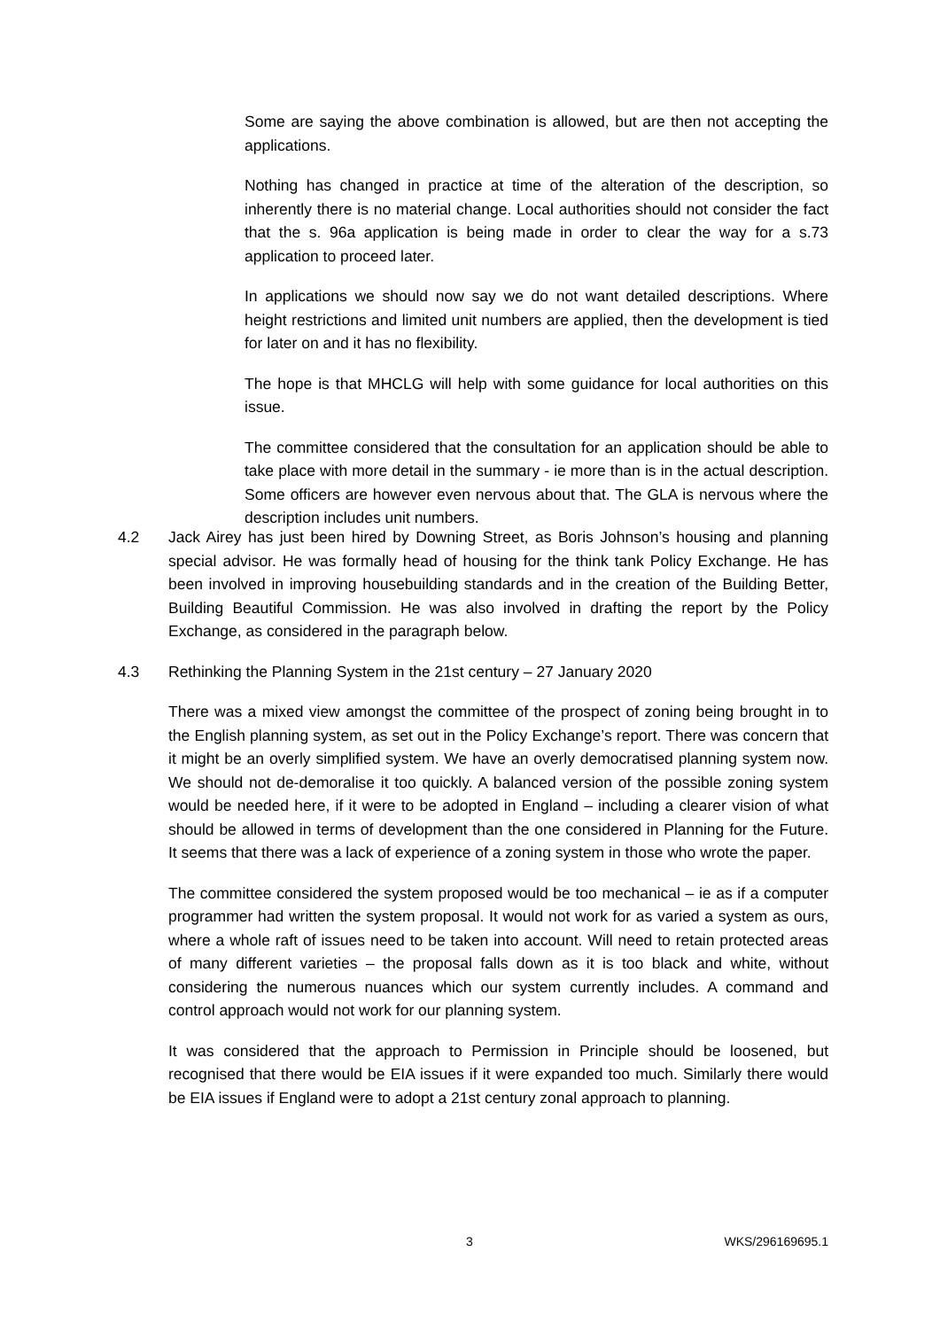Some are saying the above combination is allowed, but are then not accepting the applications.
Nothing has changed in practice at time of the alteration of the description, so inherently there is no material change. Local authorities should not consider the fact that the s. 96a application is being made in order to clear the way for a s.73 application to proceed later.
In applications we should now say we do not want detailed descriptions. Where height restrictions and limited unit numbers are applied, then the development is tied for later on and it has no flexibility.
The hope is that MHCLG will help with some guidance for local authorities on this issue.
The committee considered that the consultation for an application should be able to take place with more detail in the summary - ie more than is in the actual description. Some officers are however even nervous about that. The GLA is nervous where the description includes unit numbers.
4.2 Jack Airey has just been hired by Downing Street, as Boris Johnson’s housing and planning special advisor. He was formally head of housing for the think tank Policy Exchange. He has been involved in improving housebuilding standards and in the creation of the Building Better, Building Beautiful Commission. He was also involved in drafting the report by the Policy Exchange, as considered in the paragraph below.
4.3 Rethinking the Planning System in the 21st century – 27 January 2020
There was a mixed view amongst the committee of the prospect of zoning being brought in to the English planning system, as set out in the Policy Exchange’s report. There was concern that it might be an overly simplified system. We have an overly democratised planning system now. We should not de-demoralise it too quickly. A balanced version of the possible zoning system would be needed here, if it were to be adopted in England – including a clearer vision of what should be allowed in terms of development than the one considered in Planning for the Future. It seems that there was a lack of experience of a zoning system in those who wrote the paper.
The committee considered the system proposed would be too mechanical – ie as if a computer programmer had written the system proposal. It would not work for as varied a system as ours, where a whole raft of issues need to be taken into account. Will need to retain protected areas of many different varieties – the proposal falls down as it is too black and white, without considering the numerous nuances which our system currently includes. A command and control approach would not work for our planning system.
It was considered that the approach to Permission in Principle should be loosened, but recognised that there would be EIA issues if it were expanded too much. Similarly there would be EIA issues if England were to adopt a 21st century zonal approach to planning.
3 WKS/296169695.1